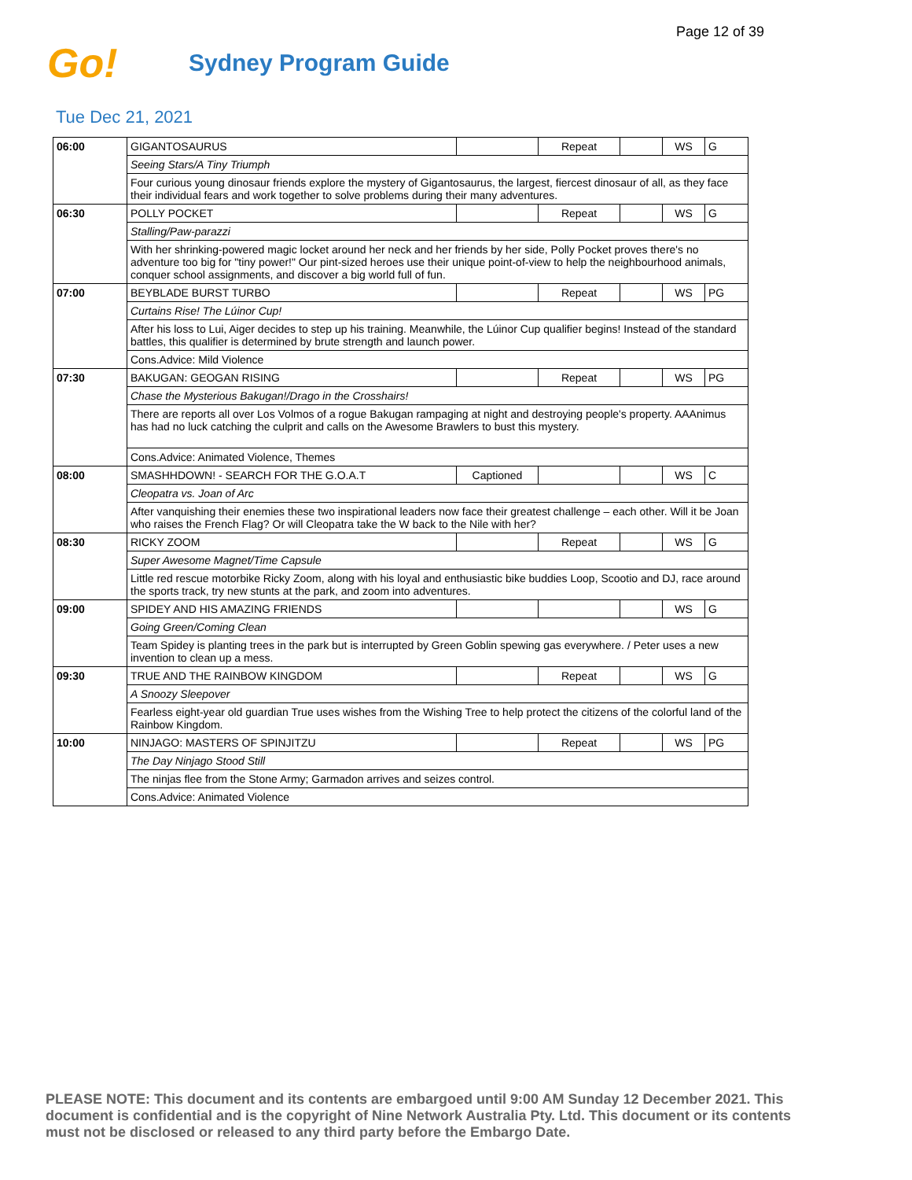Page 12 of 39
Go!
Sydney Program Guide
Tue Dec 21, 2021
| 06:00 | GIGANTOSAURUS | | Repeat | | WS | G |
| | Seeing Stars/A Tiny Triumph | | | | | |
| | Four curious young dinosaur friends explore the mystery of Gigantosaurus, the largest, fiercest dinosaur of all, as they face their individual fears and work together to solve problems during their many adventures. | | | | | |
| 06:30 | POLLY POCKET | | Repeat | | WS | G |
| | Stalling/Paw-parazzi | | | | | |
| | With her shrinking-powered magic locket around her neck and her friends by her side, Polly Pocket proves there's no adventure too big for "tiny power!" Our pint-sized heroes use their unique point-of-view to help the neighbourhood animals, conquer school assignments, and discover a big world full of fun. | | | | | |
| 07:00 | BEYBLADE BURST TURBO | | Repeat | | WS | PG |
| | Curtains Rise! The Lúinor Cup! | | | | | |
| | After his loss to Lui, Aiger decides to step up his training. Meanwhile, the Lúinor Cup qualifier begins! Instead of the standard battles, this qualifier is determined by brute strength and launch power. | | | | | |
| | Cons.Advice: Mild Violence | | | | | |
| 07:30 | BAKUGAN: GEOGAN RISING | | Repeat | | WS | PG |
| | Chase the Mysterious Bakugan!/Drago in the Crosshairs! | | | | | |
| | There are reports all over Los Volmos of a rogue Bakugan rampaging at night and destroying people's property. AAAnimus has had no luck catching the culprit and calls on the Awesome Brawlers to bust this mystery. | | | | | |
| | Cons.Advice: Animated Violence, Themes | | | | | |
| 08:00 | SMASHHDOWN! - SEARCH FOR THE G.O.A.T | Captioned | | | WS | C |
| | Cleopatra vs. Joan of Arc | | | | | |
| | After vanquishing their enemies these two inspirational leaders now face their greatest challenge – each other. Will it be Joan who raises the French Flag? Or will Cleopatra take the W back to the Nile with her? | | | | | |
| 08:30 | RICKY ZOOM | | Repeat | | WS | G |
| | Super Awesome Magnet/Time Capsule | | | | | |
| | Little red rescue motorbike Ricky Zoom, along with his loyal and enthusiastic bike buddies Loop, Scootio and DJ, race around the sports track, try new stunts at the park, and zoom into adventures. | | | | | |
| 09:00 | SPIDEY AND HIS AMAZING FRIENDS | | | | WS | G |
| | Going Green/Coming Clean | | | | | |
| | Team Spidey is planting trees in the park but is interrupted by Green Goblin spewing gas everywhere. / Peter uses a new invention to clean up a mess. | | | | | |
| 09:30 | TRUE AND THE RAINBOW KINGDOM | | Repeat | | WS | G |
| | A Snoozy Sleepover | | | | | |
| | Fearless eight-year old guardian True uses wishes from the Wishing Tree to help protect the citizens of the colorful land of the Rainbow Kingdom. | | | | | |
| 10:00 | NINJAGO: MASTERS OF SPINJITZU | | Repeat | | WS | PG |
| | The Day Ninjago Stood Still | | | | | |
| | The ninjas flee from the Stone Army; Garmadon arrives and seizes control. | | | | | |
| | Cons.Advice: Animated Violence | | | | | |
PLEASE NOTE: This document and its contents are embargoed until 9:00 AM Sunday 12 December 2021. This document is confidential and is the copyright of Nine Network Australia Pty. Ltd. This document or its contents must not be disclosed or released to any third party before the Embargo Date.